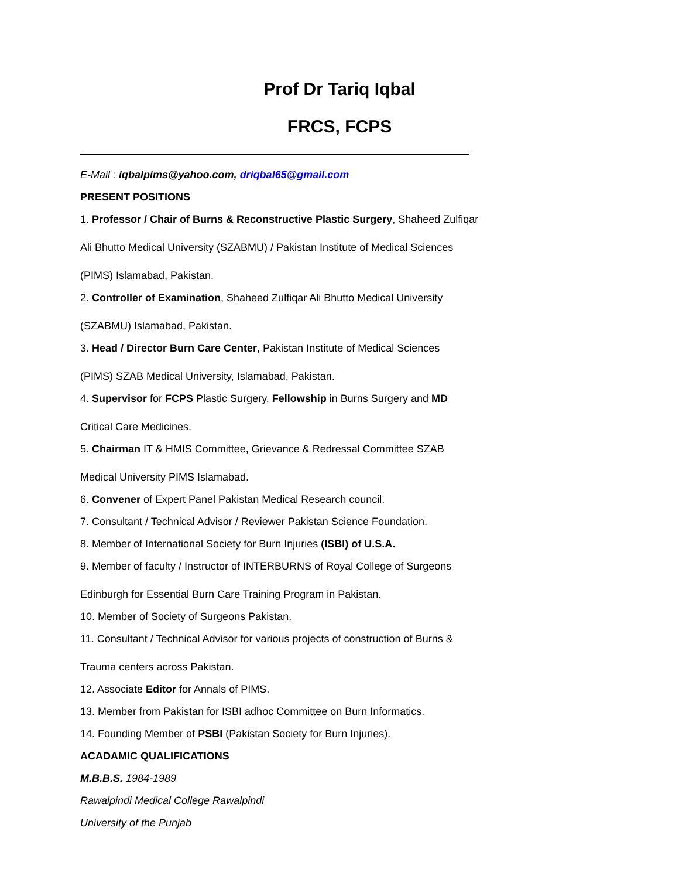Prof Dr Tariq Iqbal
FRCS, FCPS
E-Mail : iqbalpims@yahoo.com, driqbal65@gmail.com
PRESENT POSITIONS
1. Professor / Chair of Burns & Reconstructive Plastic Surgery, Shaheed Zulfiqar
Ali Bhutto Medical University (SZABMU) / Pakistan Institute of Medical Sciences
(PIMS) Islamabad, Pakistan.
2. Controller of Examination, Shaheed Zulfiqar Ali Bhutto Medical University
(SZABMU) Islamabad, Pakistan.
3. Head / Director Burn Care Center, Pakistan Institute of Medical Sciences
(PIMS) SZAB Medical University, Islamabad, Pakistan.
4. Supervisor for FCPS Plastic Surgery, Fellowship in Burns Surgery and MD
Critical Care Medicines.
5. Chairman IT & HMIS Committee, Grievance & Redressal Committee SZAB
Medical University PIMS Islamabad.
6. Convener of Expert Panel Pakistan Medical Research council.
7. Consultant / Technical Advisor / Reviewer Pakistan Science Foundation.
8. Member of International Society for Burn Injuries (ISBI) of U.S.A.
9. Member of faculty / Instructor of INTERBURNS of Royal College of Surgeons
Edinburgh for Essential Burn Care Training Program in Pakistan.
10. Member of Society of Surgeons Pakistan.
11. Consultant / Technical Advisor for various projects of construction of Burns &
Trauma centers across Pakistan.
12. Associate Editor for Annals of PIMS.
13. Member from Pakistan for ISBI adhoc Committee on Burn Informatics.
14. Founding Member of PSBI (Pakistan Society for Burn Injuries).
ACADAMIC QUALIFICATIONS
M.B.B.S. 1984-1989
Rawalpindi Medical College Rawalpindi
University of the Punjab